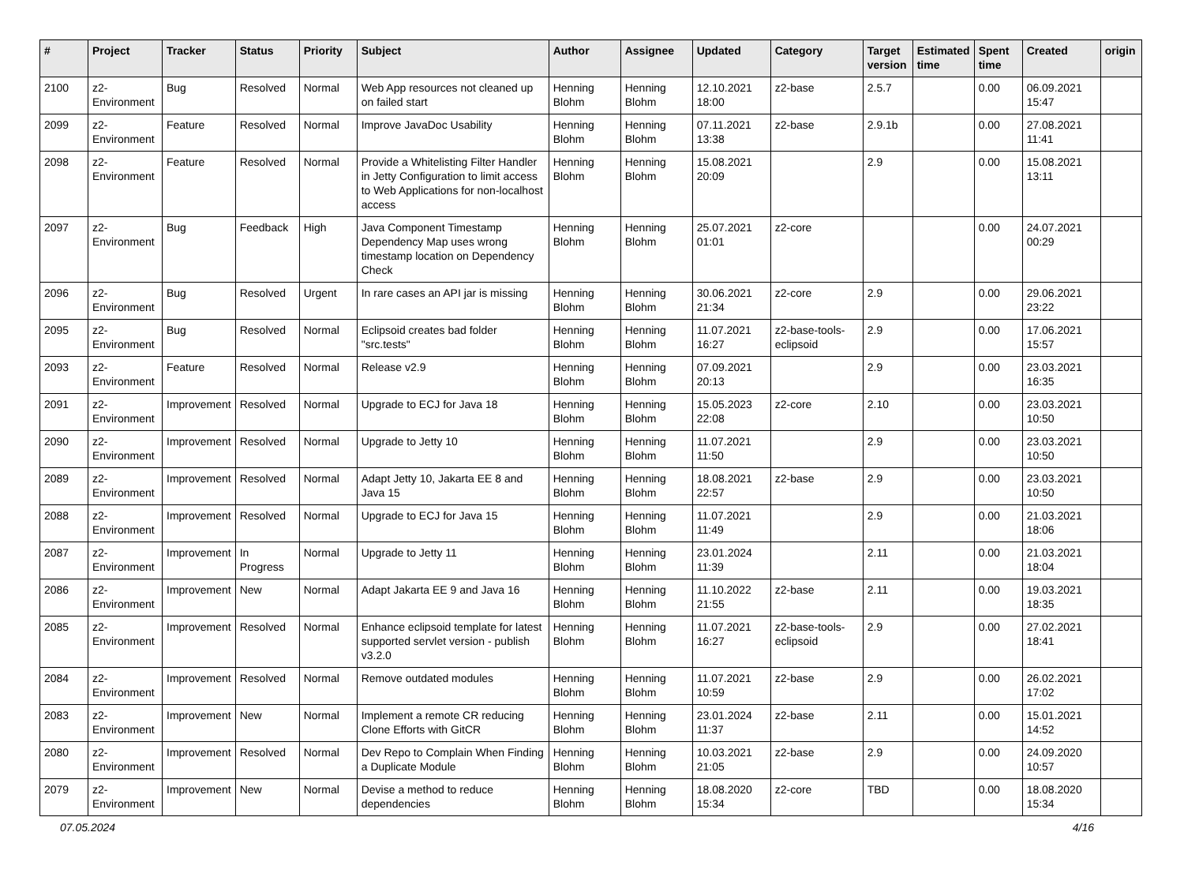| # | Project | Tracker | Status | Priority | Subject | Author | Assignee | Updated | Category | Target version | Estimated time | Spent time | Created | origin |
| --- | --- | --- | --- | --- | --- | --- | --- | --- | --- | --- | --- | --- | --- | --- |
| 2100 | z2-Environment | Bug | Resolved | Normal | Web App resources not cleaned up on failed start | Henning Blohm | Henning Blohm | 12.10.2021 18:00 | z2-base | 2.5.7 | | 0.00 | 06.09.2021 15:47 | |
| 2099 | z2-Environment | Feature | Resolved | Normal | Improve JavaDoc Usability | Henning Blohm | Henning Blohm | 07.11.2021 13:38 | z2-base | 2.9.1b | | 0.00 | 27.08.2021 11:41 | |
| 2098 | z2-Environment | Feature | Resolved | Normal | Provide a Whitelisting Filter Handler in Jetty Configuration to limit access to Web Applications for non-localhost access | Henning Blohm | Henning Blohm | 15.08.2021 20:09 | | 2.9 | | 0.00 | 15.08.2021 13:11 | |
| 2097 | z2-Environment | Bug | Feedback | High | Java Component Timestamp Dependency Map uses wrong timestamp location on Dependency Check | Henning Blohm | Henning Blohm | 25.07.2021 01:01 | z2-core | | | 0.00 | 24.07.2021 00:29 | |
| 2096 | z2-Environment | Bug | Resolved | Urgent | In rare cases an API jar is missing | Henning Blohm | Henning Blohm | 30.06.2021 21:34 | z2-core | 2.9 | | 0.00 | 29.06.2021 23:22 | |
| 2095 | z2-Environment | Bug | Resolved | Normal | Eclipsoid creates bad folder "src.tests" | Henning Blohm | Henning Blohm | 11.07.2021 16:27 | z2-base-tools-eclipsoid | 2.9 | | 0.00 | 17.06.2021 15:57 | |
| 2093 | z2-Environment | Feature | Resolved | Normal | Release v2.9 | Henning Blohm | Henning Blohm | 07.09.2021 20:13 | | 2.9 | | 0.00 | 23.03.2021 16:35 | |
| 2091 | z2-Environment | Improvement | Resolved | Normal | Upgrade to ECJ for Java 18 | Henning Blohm | Henning Blohm | 15.05.2023 22:08 | z2-core | 2.10 | | 0.00 | 23.03.2021 10:50 | |
| 2090 | z2-Environment | Improvement | Resolved | Normal | Upgrade to Jetty 10 | Henning Blohm | Henning Blohm | 11.07.2021 11:50 | | 2.9 | | 0.00 | 23.03.2021 10:50 | |
| 2089 | z2-Environment | Improvement | Resolved | Normal | Adapt Jetty 10, Jakarta EE 8 and Java 15 | Henning Blohm | Henning Blohm | 18.08.2021 22:57 | z2-base | 2.9 | | 0.00 | 23.03.2021 10:50 | |
| 2088 | z2-Environment | Improvement | Resolved | Normal | Upgrade to ECJ for Java 15 | Henning Blohm | Henning Blohm | 11.07.2021 11:49 | | 2.9 | | 0.00 | 21.03.2021 18:06 | |
| 2087 | z2-Environment | Improvement | In Progress | Normal | Upgrade to Jetty 11 | Henning Blohm | Henning Blohm | 23.01.2024 11:39 | | 2.11 | | 0.00 | 21.03.2021 18:04 | |
| 2086 | z2-Environment | Improvement | New | Normal | Adapt Jakarta EE 9 and Java 16 | Henning Blohm | Henning Blohm | 11.10.2022 21:55 | z2-base | 2.11 | | 0.00 | 19.03.2021 18:35 | |
| 2085 | z2-Environment | Improvement | Resolved | Normal | Enhance eclipsoid template for latest supported servlet version - publish v3.2.0 | Henning Blohm | Henning Blohm | 11.07.2021 16:27 | z2-base-tools-eclipsoid | 2.9 | | 0.00 | 27.02.2021 18:41 | |
| 2084 | z2-Environment | Improvement | Resolved | Normal | Remove outdated modules | Henning Blohm | Henning Blohm | 11.07.2021 10:59 | z2-base | 2.9 | | 0.00 | 26.02.2021 17:02 | |
| 2083 | z2-Environment | Improvement | New | Normal | Implement a remote CR reducing Clone Efforts with GitCR | Henning Blohm | Henning Blohm | 23.01.2024 11:37 | z2-base | 2.11 | | 0.00 | 15.01.2021 14:52 | |
| 2080 | z2-Environment | Improvement | Resolved | Normal | Dev Repo to Complain When Finding a Duplicate Module | Henning Blohm | Henning Blohm | 10.03.2021 21:05 | z2-base | 2.9 | | 0.00 | 24.09.2020 10:57 | |
| 2079 | z2-Environment | Improvement | New | Normal | Devise a method to reduce dependencies | Henning Blohm | Henning Blohm | 18.08.2020 15:34 | z2-core | TBD | | 0.00 | 18.08.2020 15:34 | |
07.05.2024 4/16